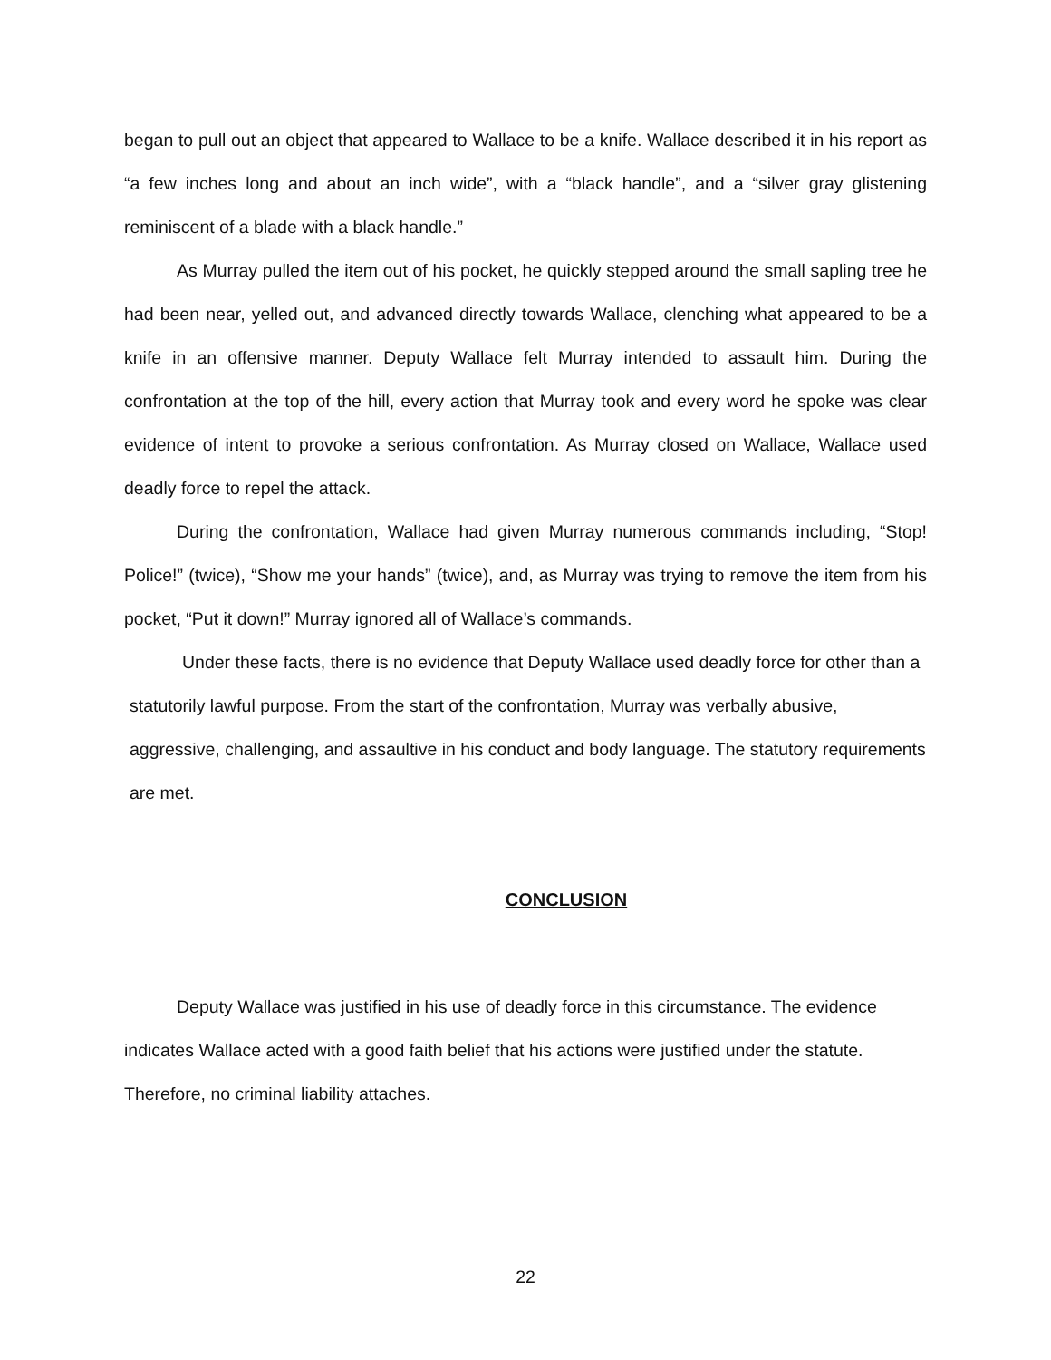began to pull out an object that appeared to Wallace to be a knife. Wallace described it in his report as “a few inches long and about an inch wide”, with a “black handle”, and a “silver gray glistening reminiscent of a blade with a black handle.”
As Murray pulled the item out of his pocket, he quickly stepped around the small sapling tree he had been near, yelled out, and advanced directly towards Wallace, clenching what appeared to be a knife in an offensive manner. Deputy Wallace felt Murray intended to assault him. During the confrontation at the top of the hill, every action that Murray took and every word he spoke was clear evidence of intent to provoke a serious confrontation. As Murray closed on Wallace, Wallace used deadly force to repel the attack.
During the confrontation, Wallace had given Murray numerous commands including, “Stop! Police!” (twice), “Show me your hands” (twice), and, as Murray was trying to remove the item from his pocket, “Put it down!” Murray ignored all of Wallace’s commands.
Under these facts, there is no evidence that Deputy Wallace used deadly force for other than a statutorily lawful purpose. From the start of the confrontation, Murray was verbally abusive, aggressive, challenging, and assaultive in his conduct and body language. The statutory requirements are met.
CONCLUSION
Deputy Wallace was justified in his use of deadly force in this circumstance. The evidence indicates Wallace acted with a good faith belief that his actions were justified under the statute. Therefore, no criminal liability attaches.
22